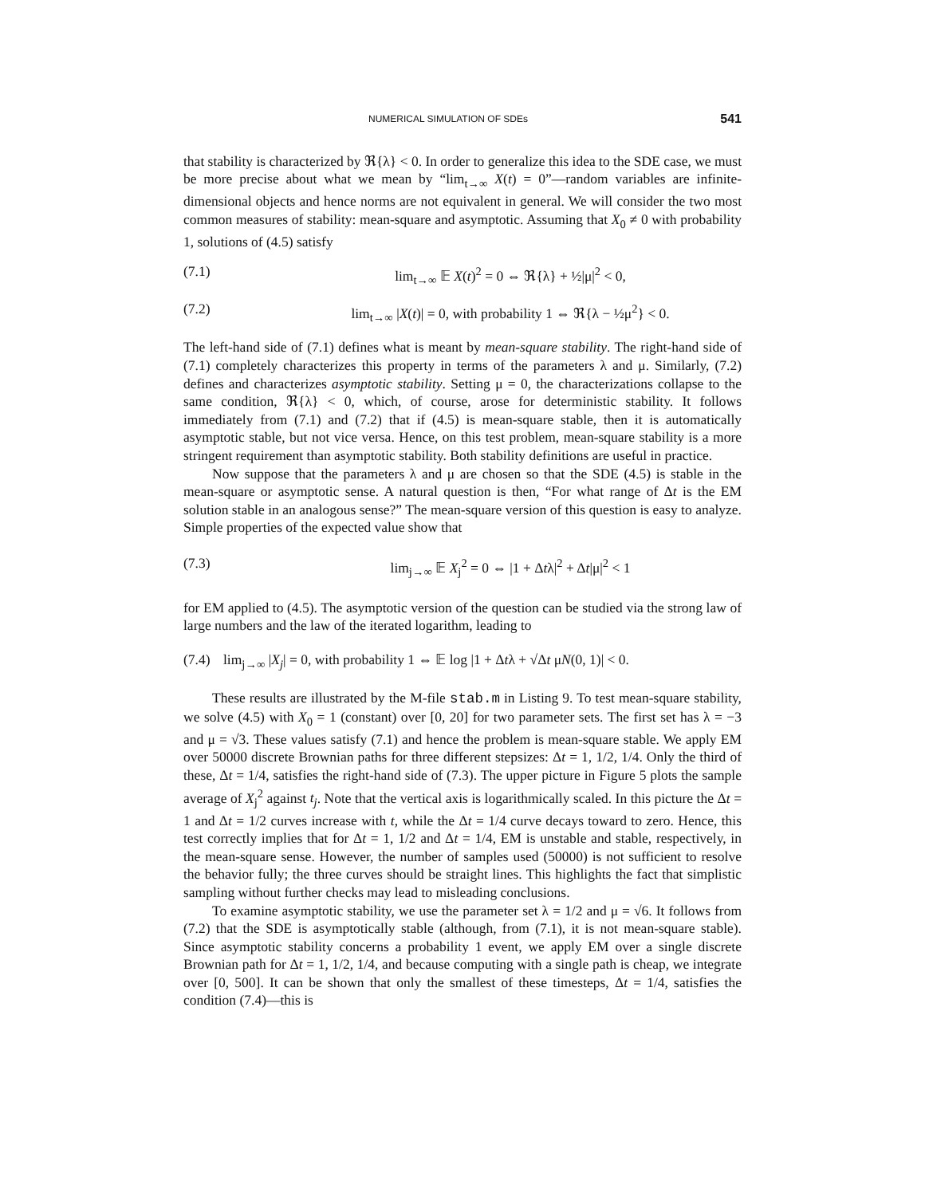NUMERICAL SIMULATION OF SDEs 541
that stability is characterized by ℜ{λ} < 0. In order to generalize this idea to the SDE case, we must be more precise about what we mean by “lim<sub>t→∞</sub> X(t) = 0”—random variables are infinite-dimensional objects and hence norms are not equivalent in general. We will consider the two most common measures of stability: mean-square and asymptotic. Assuming that X<sub>0</sub> ≠ 0 with probability 1, solutions of (4.5) satisfy
(7.1) lim<sub>t→∞</sub> 𝔼 X(t)<sup>2</sup> = 0 ⇔ ℜ{λ} + ½|μ|<sup>2</sup> < 0,
(7.2) lim<sub>t→∞</sub> |X(t)| = 0, with probability 1 ⇔ ℜ{λ − ½μ<sup>2</sup>} < 0.
The left-hand side of (7.1) defines what is meant by mean-square stability. The right-hand side of (7.1) completely characterizes this property in terms of the parameters λ and μ. Similarly, (7.2) defines and characterizes asymptotic stability. Setting μ = 0, the characterizations collapse to the same condition, ℜ{λ} < 0, which, of course, arose for deterministic stability. It follows immediately from (7.1) and (7.2) that if (4.5) is mean-square stable, then it is automatically asymptotic stable, but not vice versa. Hence, on this test problem, mean-square stability is a more stringent requirement than asymptotic stability. Both stability definitions are useful in practice.
Now suppose that the parameters λ and μ are chosen so that the SDE (4.5) is stable in the mean-square or asymptotic sense. A natural question is then, “For what range of Δt is the EM solution stable in an analogous sense?” The mean-square version of this question is easy to analyze. Simple properties of the expected value show that
(7.3) lim<sub>j→∞</sub> 𝔼 X<sub>j</sub><sup>2</sup> = 0 ⇔ |1 + Δtλ|<sup>2</sup> + Δt|μ|<sup>2</sup> < 1
for EM applied to (4.5). The asymptotic version of the question can be studied via the strong law of large numbers and the law of the iterated logarithm, leading to
(7.4) lim<sub>j→∞</sub> |X<sub>j</sub>| = 0, with probability 1 ⇔ 𝔼 log |1 + Δtλ + √Δt μN(0, 1)| < 0.
These results are illustrated by the M-file stab.m in Listing 9. To test mean-square stability, we solve (4.5) with X<sub>0</sub> = 1 (constant) over [0, 20] for two parameter sets. The first set has λ = −3 and μ = √3. These values satisfy (7.1) and hence the problem is mean-square stable. We apply EM over 50000 discrete Brownian paths for three different stepsizes: Δt = 1, 1/2, 1/4. Only the third of these, Δt = 1/4, satisfies the right-hand side of (7.3). The upper picture in Figure 5 plots the sample average of X<sub>j</sub><sup>2</sup> against t<sub>j</sub>. Note that the vertical axis is logarithmically scaled. In this picture the Δt = 1 and Δt = 1/2 curves increase with t, while the Δt = 1/4 curve decays toward to zero. Hence, this test correctly implies that for Δt = 1, 1/2 and Δt = 1/4, EM is unstable and stable, respectively, in the mean-square sense. However, the number of samples used (50000) is not sufficient to resolve the behavior fully; the three curves should be straight lines. This highlights the fact that simplistic sampling without further checks may lead to misleading conclusions.
To examine asymptotic stability, we use the parameter set λ = 1/2 and μ = √6. It follows from (7.2) that the SDE is asymptotically stable (although, from (7.1), it is not mean-square stable). Since asymptotic stability concerns a probability 1 event, we apply EM over a single discrete Brownian path for Δt = 1, 1/2, 1/4, and because computing with a single path is cheap, we integrate over [0, 500]. It can be shown that only the smallest of these timesteps, Δt = 1/4, satisfies the condition (7.4)—this is